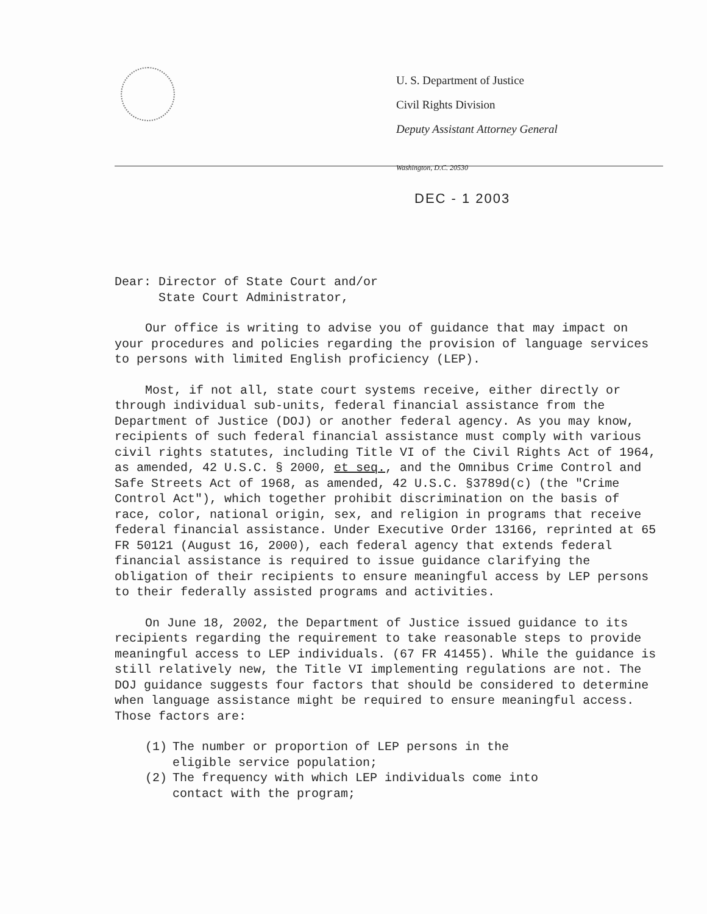U. S. Department of Justice
Civil Rights Division
Deputy Assistant Attorney General
Washington, D.C. 20530
DEC - 1 2003
Dear: Director of State Court and/or
State Court Administrator,
Our office is writing to advise you of guidance that may impact on your procedures and policies regarding the provision of language services to persons with limited English proficiency (LEP).
Most, if not all, state court systems receive, either directly or through individual sub-units, federal financial assistance from the Department of Justice (DOJ) or another federal agency. As you may know, recipients of such federal financial assistance must comply with various civil rights statutes, including Title VI of the Civil Rights Act of 1964, as amended, 42 U.S.C. § 2000, et seq., and the Omnibus Crime Control and Safe Streets Act of 1968, as amended, 42 U.S.C. §3789d(c) (the "Crime Control Act"), which together prohibit discrimination on the basis of race, color, national origin, sex, and religion in programs that receive federal financial assistance. Under Executive Order 13166, reprinted at 65 FR 50121 (August 16, 2000), each federal agency that extends federal financial assistance is required to issue guidance clarifying the obligation of their recipients to ensure meaningful access by LEP persons to their federally assisted programs and activities.
On June 18, 2002, the Department of Justice issued guidance to its recipients regarding the requirement to take reasonable steps to provide meaningful access to LEP individuals. (67 FR 41455). While the guidance is still relatively new, the Title VI implementing regulations are not. The DOJ guidance suggests four factors that should be considered to determine when language assistance might be required to ensure meaningful access. Those factors are:
(1) The number or proportion of LEP persons in the
eligible service population;
(2) The frequency with which LEP individuals come into
contact with the program;